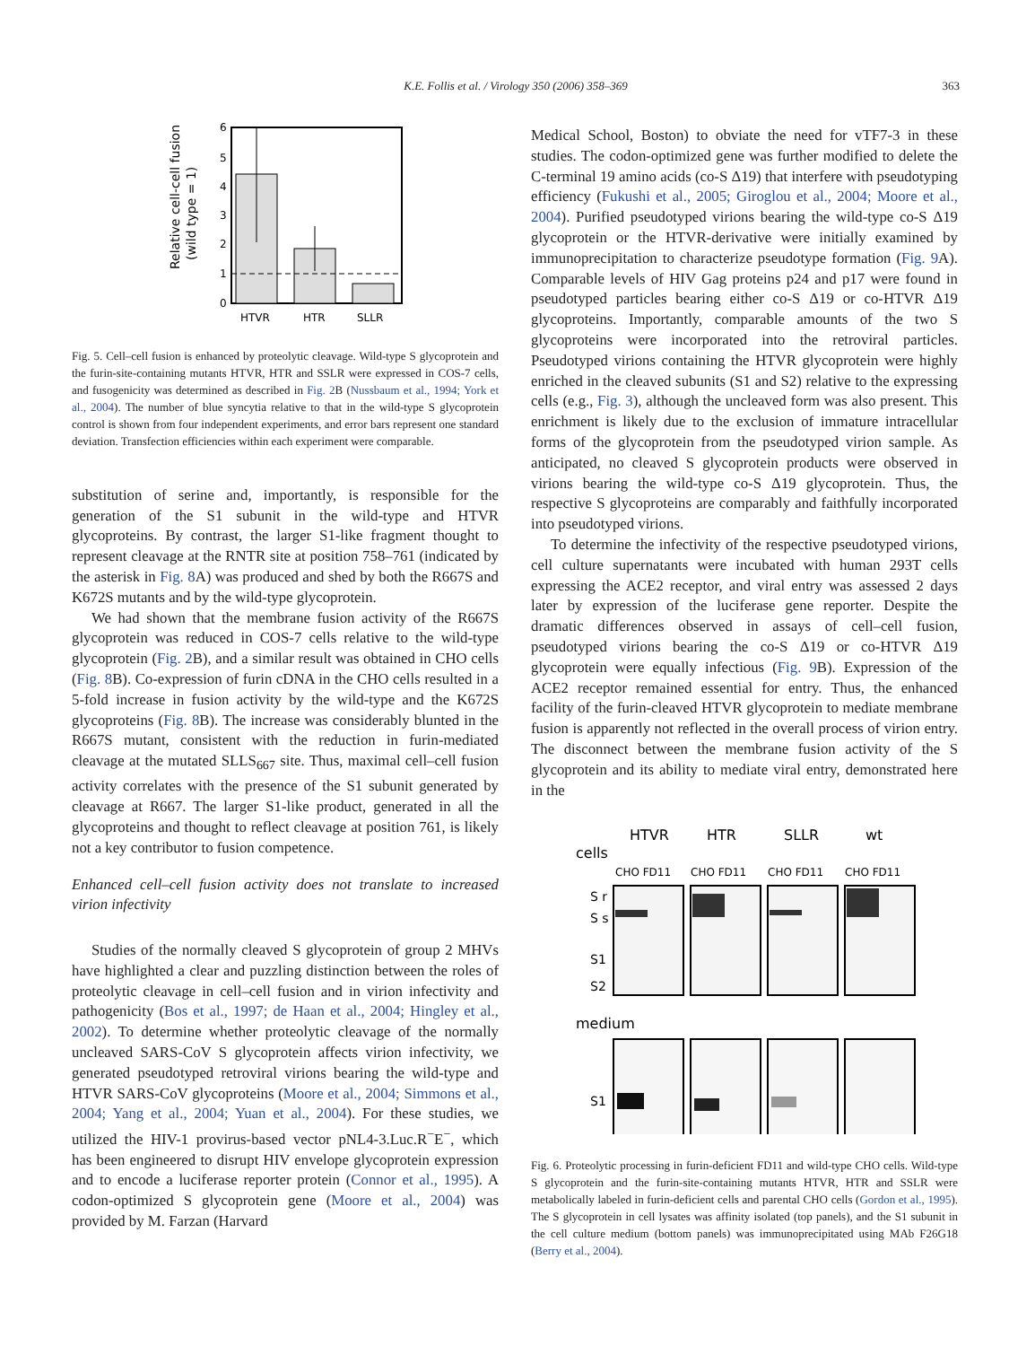K.E. Follis et al. / Virology 350 (2006) 358–369
363
6
5
4
3
2
1
0
HTVR
HTR
SLLR
Relative cell-cell fusion
(wild type = 1)
Fig. 5. Cell–cell fusion is enhanced by proteolytic cleavage. Wild-type S glycoprotein and the furin-site-containing mutants HTVR, HTR and SSLR were expressed in COS-7 cells, and fusogenicity was determined as described in Fig. 2 B (Nussbaum et al., 1994; York et al., 2004). The number of blue syncytia relative to that in the wild-type S glycoprotein control is shown from four independent experiments, and error bars represent one standard deviation. Transfection efficiencies within each experiment were comparable.
substitution of serine and, importantly, is responsible for the generation of the S1 subunit in the wild-type and HTVR glycoproteins. By contrast, the larger S1-like fragment thought to represent cleavage at the RNTR site at position 758–761 (indicated by the asterisk in Fig. 8 A) was produced and shed by both the R667S and K672S mutants and by the wild-type glycoprotein.
We had shown that the membrane fusion activity of the R667S glycoprotein was reduced in COS-7 cells relative to the wild-type glycoprotein (Fig. 2 B), and a similar result was obtained in CHO cells (Fig. 8 B). Co-expression of furin cDNA in the CHO cells resulted in a 5-fold increase in fusion activity by the wild-type and the K672S glycoproteins (Fig. 8 B). The increase was considerably blunted in the R667S mutant, consistent with the reduction in furin-mediated cleavage at the mutated SLLS<sub>667</sub> site. Thus, maximal cell–cell fusion activity correlates with the presence of the S1 subunit generated by cleavage at R667. The larger S1-like product, generated in all the glycoproteins and thought to reflect cleavage at position 761, is likely not a key contributor to fusion competence.
Enhanced cell–cell fusion activity does not translate to increased virion infectivity
Studies of the normally cleaved S glycoprotein of group 2 MHVs have highlighted a clear and puzzling distinction between the roles of proteolytic cleavage in cell–cell fusion and in virion infectivity and pathogenicity (Bos et al., 1997; de Haan et al., 2004; Hingley et al., 2002). To determine whether proteolytic cleavage of the normally uncleaved SARS-CoV S glycoprotein affects virion infectivity, we generated pseudotyped retroviral virions bearing the wild-type and HTVR SARS-CoV glycoproteins (Moore et al., 2004; Simmons et al., 2004; Yang et al., 2004; Yuan et al., 2004). For these studies, we utilized the HIV-1 provirus-based vector pNL4-3.Luc.R<sup>−</sup>E<sup>−</sup>, which has been engineered to disrupt HIV envelope glycoprotein expression and to encode a luciferase reporter protein (Connor et al., 1995). A codon-optimized S glycoprotein gene (Moore et al., 2004) was provided by M. Farzan (Harvard
Medical School, Boston) to obviate the need for vTF7-3 in these studies. The codon-optimized gene was further modified to delete the C-terminal 19 amino acids (co-S Δ19) that interfere with pseudotyping efficiency (Fukushi et al., 2005; Giroglou et al., 2004; Moore et al., 2004). Purified pseudotyped virions bearing the wild-type co-S Δ19 glycoprotein or the HTVR-derivative were initially examined by immunoprecipitation to characterize pseudotype formation (Fig. 9 A). Comparable levels of HIV Gag proteins p24 and p17 were found in pseudotyped particles bearing either co-S Δ19 or co-HTVR Δ19 glycoproteins. Importantly, comparable amounts of the two S glycoproteins were incorporated into the retroviral particles. Pseudotyped virions containing the HTVR glycoprotein were highly enriched in the cleaved subunits (S1 and S2) relative to the expressing cells (e.g., Fig. 3), although the uncleaved form was also present. This enrichment is likely due to the exclusion of immature intracellular forms of the glycoprotein from the pseudotyped virion sample. As anticipated, no cleaved S glycoprotein products were observed in virions bearing the wild-type co-S Δ19 glycoprotein. Thus, the respective S glycoproteins are comparably and faithfully incorporated into pseudotyped virions.
To determine the infectivity of the respective pseudotyped virions, cell culture supernatants were incubated with human 293T cells expressing the ACE2 receptor, and viral entry was assessed 2 days later by expression of the luciferase gene reporter. Despite the dramatic differences observed in assays of cell–cell fusion, pseudotyped virions bearing the co-S Δ19 or co-HTVR Δ19 glycoprotein were equally infectious (Fig. 9 B). Expression of the ACE2 receptor remained essential for entry. Thus, the enhanced facility of the furin-cleaved HTVR glycoprotein to mediate membrane fusion is apparently not reflected in the overall process of virion entry. The disconnect between the membrane fusion activity of the S glycoprotein and its ability to mediate viral entry, demonstrated here in the
HTVR
HTR
SLLR
wt
cells
CHO FD11
CHO FD11
CHO FD11
CHO FD11
S r
S s
S1
S2
medium
S1
Fig. 6. Proteolytic processing in furin-deficient FD11 and wild-type CHO cells. Wild-type S glycoprotein and the furin-site-containing mutants HTVR, HTR and SSLR were metabolically labeled in furin-deficient cells and parental CHO cells (Gordon et al., 1995). The S glycoprotein in cell lysates was affinity isolated (top panels), and the S1 subunit in the cell culture medium (bottom panels) was immunoprecipitated using MAb F26G18 (Berry et al., 2004).